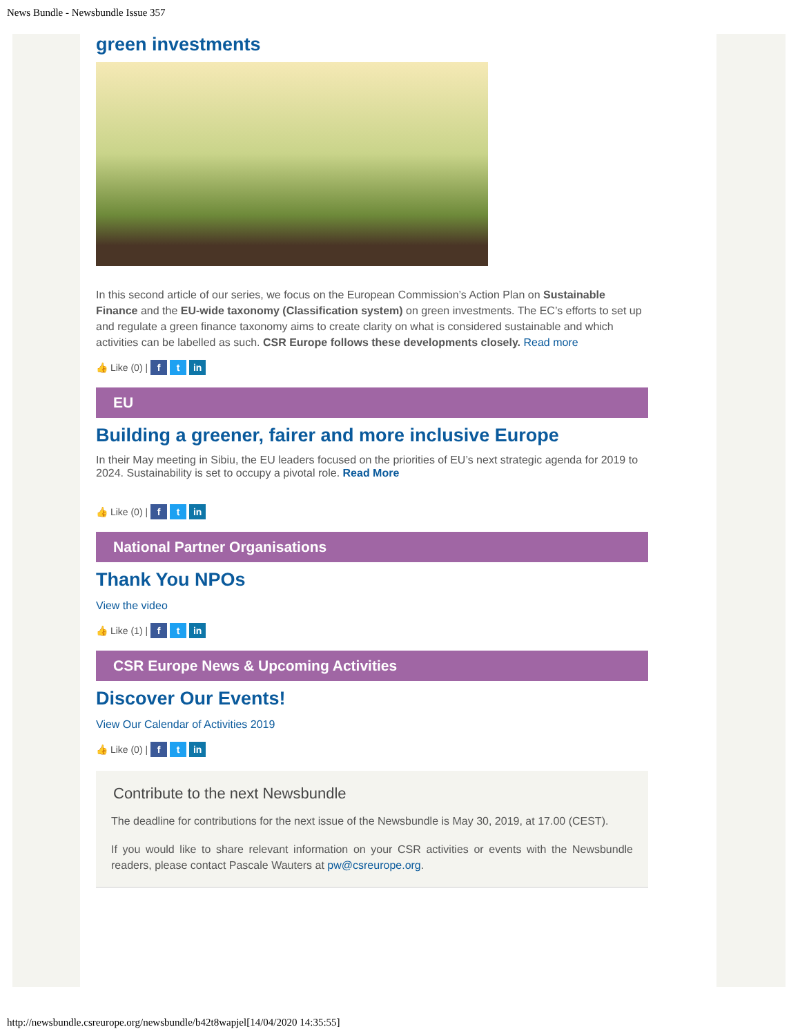News Bundle - Newsbundle Issue 357
green investments
In this second article of our series, we focus on the European Commission’s Action Plan on Sustainable Finance and the EU-wide taxonomy (Classification system) on green investments. The EC’s efforts to set up and regulate a green finance taxonomy aims to create clarity on what is considered sustainable and which activities can be labelled as such. CSR Europe follows these developments closely. Read more
👍 Like (0) | f t in
EU
Building a greener, fairer and more inclusive Europe
In their May meeting in Sibiu, the EU leaders focused on the priorities of EU’s next strategic agenda for 2019 to 2024. Sustainability is set to occupy a pivotal role. Read More
👍 Like (0) | f t in
National Partner Organisations
Thank You NPOs
View the video
👍 Like (1) | f t in
CSR Europe News & Upcoming Activities
Discover Our Events!
View Our Calendar of Activities 2019
👍 Like (0) | f t in
Contribute to the next Newsbundle
The deadline for contributions for the next issue of the Newsbundle is May 30, 2019, at 17.00 (CEST).
If you would like to share relevant information on your CSR activities or events with the Newsbundle readers, please contact Pascale Wauters at pw@csreurope.org.
http://newsbundle.csreurope.org/newsbundle/b42t8wapjel[14/04/2020 14:35:55]